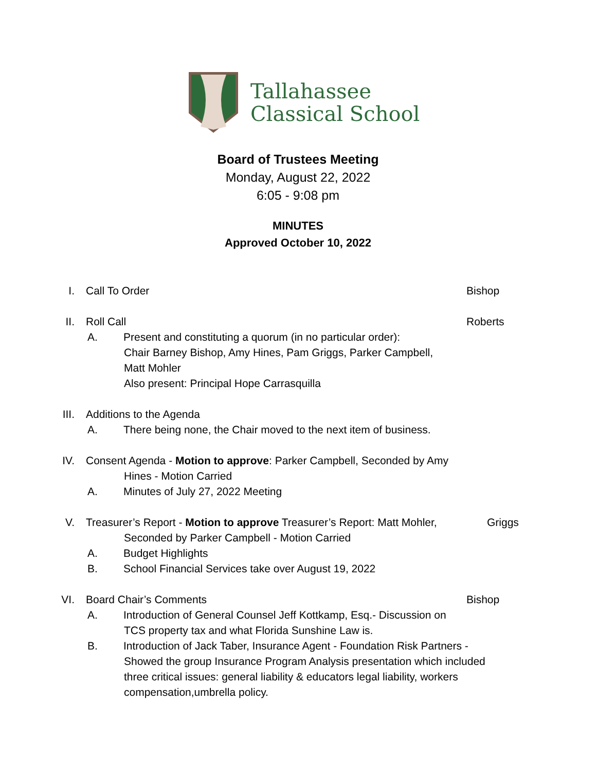Tallahassee
Classical School
Board of Trustees Meeting
Monday, August 22, 2022
6:05 - 9:08 pm
MINUTES
Approved October 10, 2022
I. Call To Order Bishop
II. Roll Call Roberts
A. Present and constituting a quorum (in no particular order):
Chair Barney Bishop, Amy Hines, Pam Griggs, Parker Campbell,
Matt Mohler
Also present: Principal Hope Carrasquilla
III. Additions to the Agenda
A. There being none, the Chair moved to the next item of business.
IV. Consent Agenda - Motion to approve: Parker Campbell, Seconded by Amy
Hines - Motion Carried
A. Minutes of July 27, 2022 Meeting
V. Treasurer’s Report - Motion to approve Treasurer’s Report: Matt Mohler,
Griggs
Seconded by Parker Campbell - Motion Carried
A. Budget Highlights
B. School Financial Services take over August 19, 2022
VI. Board Chair’s Comments Bishop
A. Introduction of General Counsel Jeff Kottkamp, Esq.- Discussion on
TCS property tax and what Florida Sunshine Law is.
B. Introduction of Jack Taber, Insurance Agent - Foundation Risk Partners -
Showed the group Insurance Program Analysis presentation which included
three critical issues: general liability & educators legal liability, workers
compensation,umbrella policy.